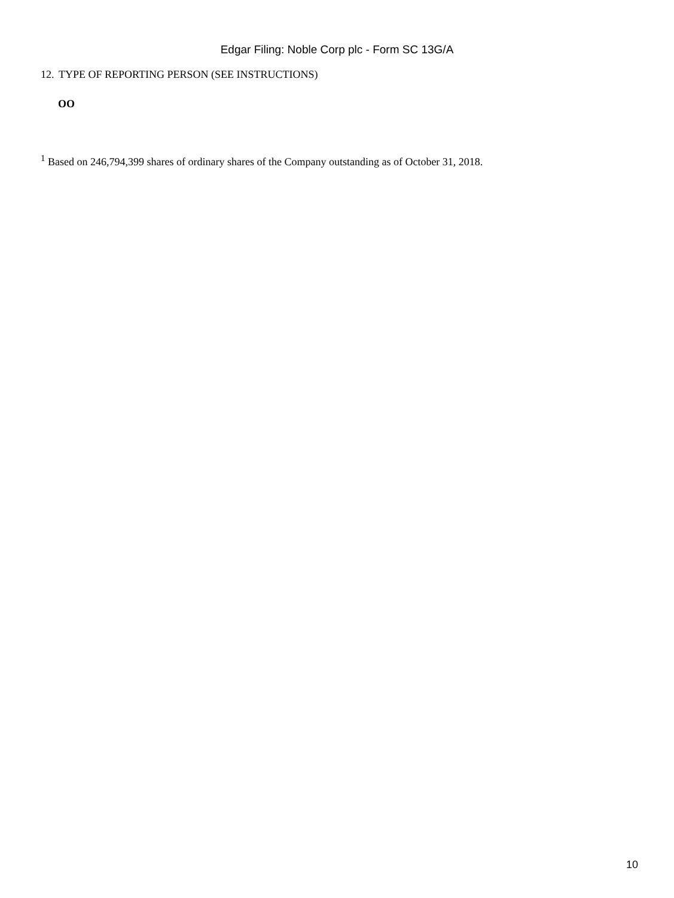Edgar Filing: Noble Corp plc - Form SC 13G/A
12. TYPE OF REPORTING PERSON (SEE INSTRUCTIONS)
OO
<sup>1</sup> Based on 246,794,399 shares of ordinary shares of the Company outstanding as of October 31, 2018.
10